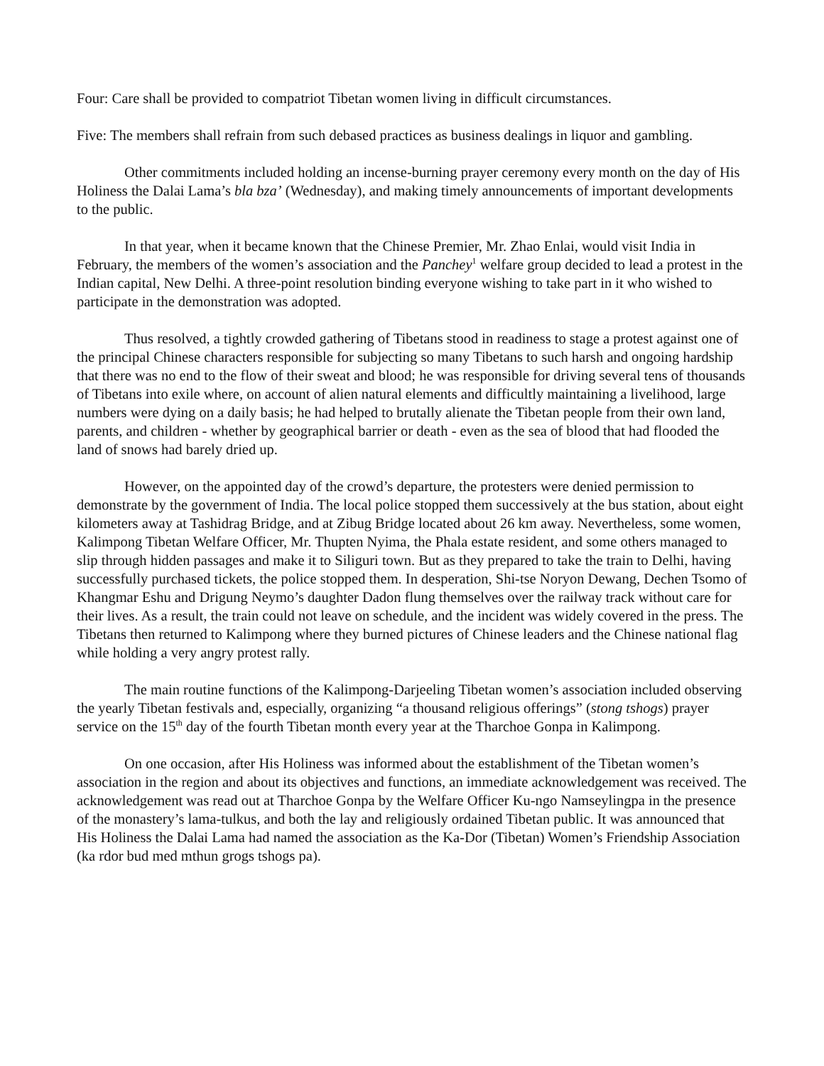Four: Care shall be provided to compatriot Tibetan women living in difficult circumstances.
Five: The members shall refrain from such debased practices as business dealings in liquor and gambling.
Other commitments included holding an incense-burning prayer ceremony every month on the day of His Holiness the Dalai Lama’s bla bza’ (Wednesday), and making timely announcements of important developments to the public.
In that year, when it became known that the Chinese Premier, Mr. Zhao Enlai, would visit India in February, the members of the women’s association and the Panchey<sup>1</sup> welfare group decided to lead a protest in the Indian capital, New Delhi. A three-point resolution binding everyone wishing to take part in it who wished to participate in the demonstration was adopted.
Thus resolved, a tightly crowded gathering of Tibetans stood in readiness to stage a protest against one of the principal Chinese characters responsible for subjecting so many Tibetans to such harsh and ongoing hardship that there was no end to the flow of their sweat and blood; he was responsible for driving several tens of thousands of Tibetans into exile where, on account of alien natural elements and difficultly maintaining a livelihood, large numbers were dying on a daily basis; he had helped to brutally alienate the Tibetan people from their own land, parents, and children - whether by geographical barrier or death - even as the sea of blood that had flooded the land of snows had barely dried up.
However, on the appointed day of the crowd’s departure, the protesters were denied permission to demonstrate by the government of India. The local police stopped them successively at the bus station, about eight kilometers away at Tashidrag Bridge, and at Zibug Bridge located about 26 km away. Nevertheless, some women, Kalimpong Tibetan Welfare Officer, Mr. Thupten Nyima, the Phala estate resident, and some others managed to slip through hidden passages and make it to Siliguri town. But as they prepared to take the train to Delhi, having successfully purchased tickets, the police stopped them. In desperation, Shi-tse Noryon Dewang, Dechen Tsomo of Khangmar Eshu and Drigung Neymo’s daughter Dadon flung themselves over the railway track without care for their lives. As a result, the train could not leave on schedule, and the incident was widely covered in the press. The Tibetans then returned to Kalimpong where they burned pictures of Chinese leaders and the Chinese national flag while holding a very angry protest rally.
The main routine functions of the Kalimpong-Darjeeling Tibetan women’s association included observing the yearly Tibetan festivals and, especially, organizing “a thousand religious offerings” (stong tshogs) prayer service on the 15<sup>th</sup> day of the fourth Tibetan month every year at the Tharchoe Gonpa in Kalimpong.
On one occasion, after His Holiness was informed about the establishment of the Tibetan women’s association in the region and about its objectives and functions, an immediate acknowledgement was received. The acknowledgement was read out at Tharchoe Gonpa by the Welfare Officer Ku-ngo Namseylingpa in the presence of the monastery’s lama-tulkus, and both the lay and religiously ordained Tibetan public. It was announced that His Holiness the Dalai Lama had named the association as the Ka-Dor (Tibetan) Women’s Friendship Association (ka rdor bud med mthun grogs tshogs pa).